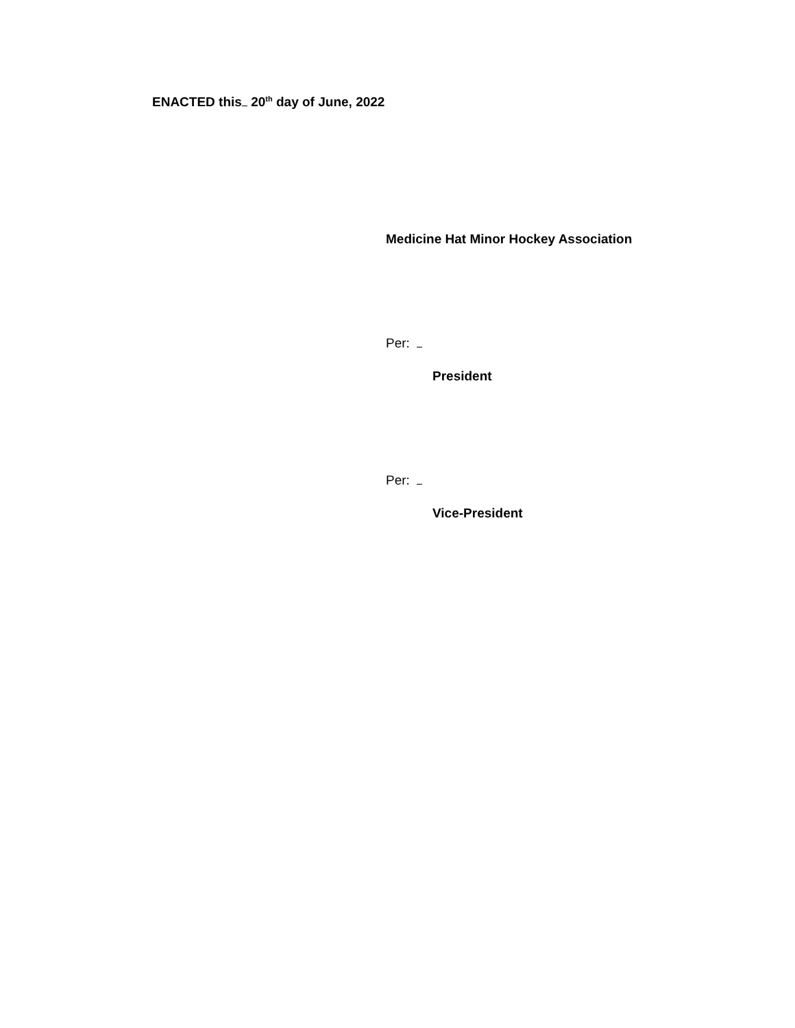ENACTED this 20<sup>th</sup> day of June, 2022
Medicine Hat Minor Hockey Association
Per:
President
Per:
Vice-President